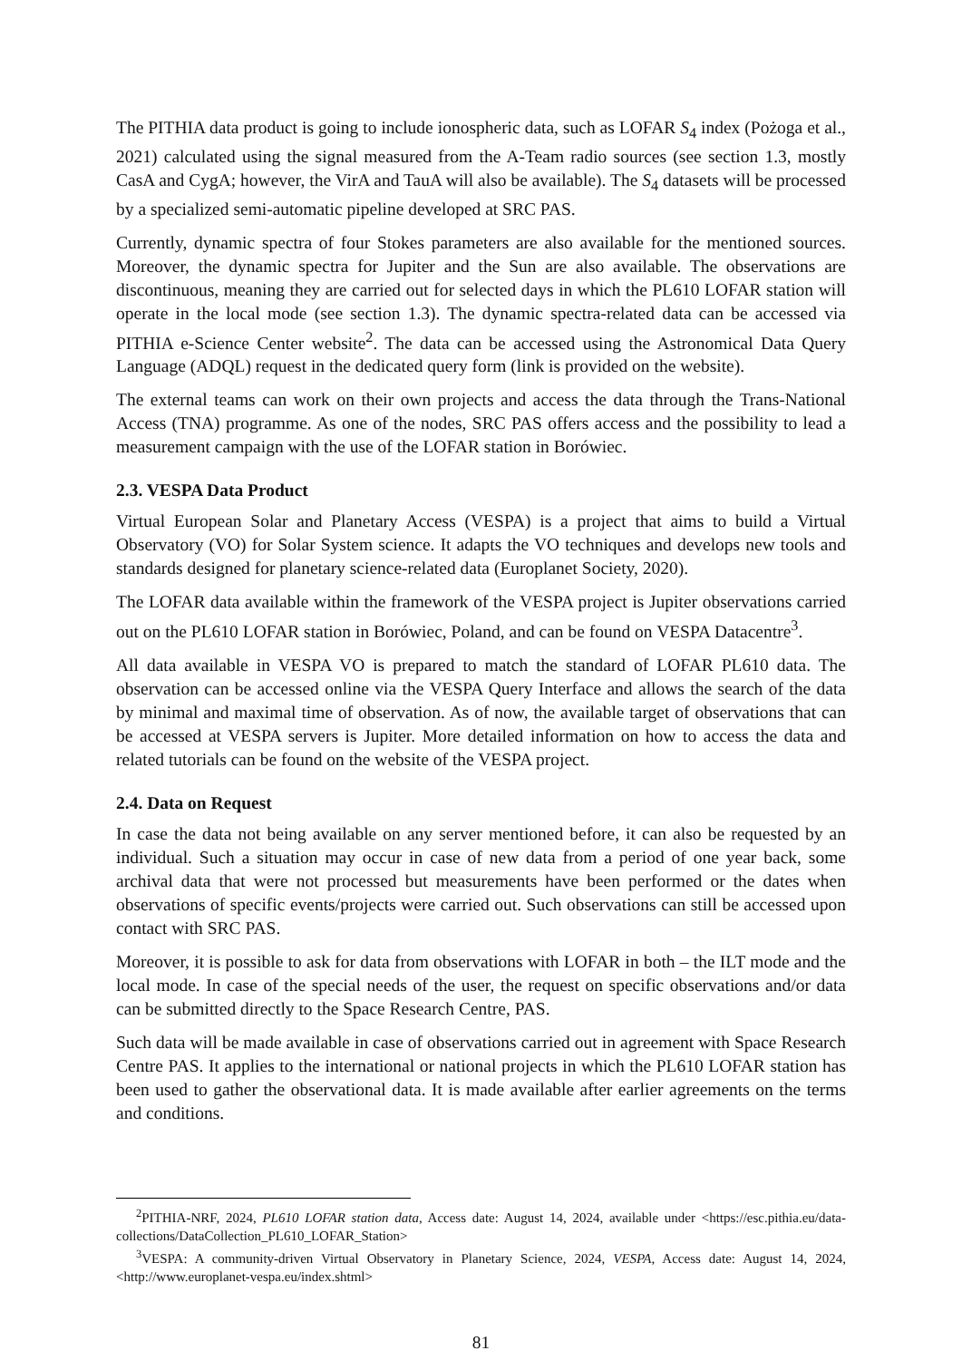The PITHIA data product is going to include ionospheric data, such as LOFAR S<sub>4</sub> index (Pożoga et al., 2021) calculated using the signal measured from the A-Team radio sources (see section 1.3, mostly CasA and CygA; however, the VirA and TauA will also be available). The S<sub>4</sub> datasets will be processed by a specialized semi-automatic pipeline developed at SRC PAS.
Currently, dynamic spectra of four Stokes parameters are also available for the mentioned sources. Moreover, the dynamic spectra for Jupiter and the Sun are also available. The observations are discontinuous, meaning they are carried out for selected days in which the PL610 LOFAR station will operate in the local mode (see section 1.3). The dynamic spectra-related data can be accessed via PITHIA e-Science Center website<sup>2</sup>. The data can be accessed using the Astronomical Data Query Language (ADQL) request in the dedicated query form (link is provided on the website).
The external teams can work on their own projects and access the data through the Trans-National Access (TNA) programme. As one of the nodes, SRC PAS offers access and the possibility to lead a measurement campaign with the use of the LOFAR station in Borówiec.
2.3. VESPA Data Product
Virtual European Solar and Planetary Access (VESPA) is a project that aims to build a Virtual Observatory (VO) for Solar System science. It adapts the VO techniques and develops new tools and standards designed for planetary science-related data (Europlanet Society, 2020).
The LOFAR data available within the framework of the VESPA project is Jupiter observations carried out on the PL610 LOFAR station in Borówiec, Poland, and can be found on VESPA Datacentre<sup>3</sup>.
All data available in VESPA VO is prepared to match the standard of LOFAR PL610 data. The observation can be accessed online via the VESPA Query Interface and allows the search of the data by minimal and maximal time of observation. As of now, the available target of observations that can be accessed at VESPA servers is Jupiter. More detailed information on how to access the data and related tutorials can be found on the website of the VESPA project.
2.4. Data on Request
In case the data not being available on any server mentioned before, it can also be requested by an individual. Such a situation may occur in case of new data from a period of one year back, some archival data that were not processed but measurements have been performed or the dates when observations of specific events/projects were carried out. Such observations can still be accessed upon contact with SRC PAS.
Moreover, it is possible to ask for data from observations with LOFAR in both – the ILT mode and the local mode. In case of the special needs of the user, the request on specific observations and/or data can be submitted directly to the Space Research Centre, PAS.
Such data will be made available in case of observations carried out in agreement with Space Research Centre PAS. It applies to the international or national projects in which the PL610 LOFAR station has been used to gather the observational data. It is made available after earlier agreements on the terms and conditions.
<sup>2</sup> PITHIA-NRF, 2024, PL610 LOFAR station data, Access date: August 14, 2024, available under <https://esc.pithia.eu/data-collections/DataCollection_PL610_LOFAR_Station>
<sup>3</sup> VESPA: A community-driven Virtual Observatory in Planetary Science, 2024, VESPA, Access date: August 14, 2024, <http://www.europlanet-vespa.eu/index.shtml>
81